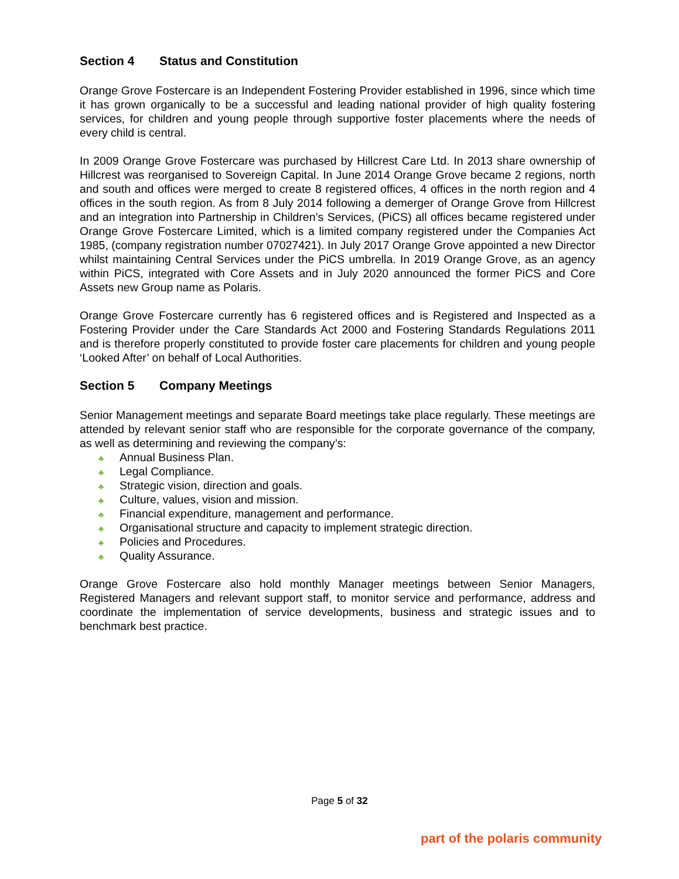Section 4 Status and Constitution
Orange Grove Fostercare is an Independent Fostering Provider established in 1996, since which time it has grown organically to be a successful and leading national provider of high quality fostering services, for children and young people through supportive foster placements where the needs of every child is central.
In 2009 Orange Grove Fostercare was purchased by Hillcrest Care Ltd. In 2013 share ownership of Hillcrest was reorganised to Sovereign Capital. In June 2014 Orange Grove became 2 regions, north and south and offices were merged to create 8 registered offices, 4 offices in the north region and 4 offices in the south region. As from 8 July 2014 following a demerger of Orange Grove from Hillcrest and an integration into Partnership in Children’s Services, (PiCS) all offices became registered under Orange Grove Fostercare Limited, which is a limited company registered under the Companies Act 1985, (company registration number 07027421). In July 2017 Orange Grove appointed a new Director whilst maintaining Central Services under the PiCS umbrella. In 2019 Orange Grove, as an agency within PiCS, integrated with Core Assets and in July 2020 announced the former PiCS and Core Assets new Group name as Polaris.
Orange Grove Fostercare currently has 6 registered offices and is Registered and Inspected as a Fostering Provider under the Care Standards Act 2000 and Fostering Standards Regulations 2011 and is therefore properly constituted to provide foster care placements for children and young people ‘Looked After’ on behalf of Local Authorities.
Section 5 Company Meetings
Senior Management meetings and separate Board meetings take place regularly. These meetings are attended by relevant senior staff who are responsible for the corporate governance of the company, as well as determining and reviewing the company’s:
♣ Annual Business Plan.
♣ Legal Compliance.
♣ Strategic vision, direction and goals.
♣ Culture, values, vision and mission.
♣ Financial expenditure, management and performance.
♣ Organisational structure and capacity to implement strategic direction.
♣ Policies and Procedures.
♣ Quality Assurance.
Orange Grove Fostercare also hold monthly Manager meetings between Senior Managers, Registered Managers and relevant support staff, to monitor service and performance, address and coordinate the implementation of service developments, business and strategic issues and to benchmark best practice.
Page 5 of 32
part of the polaris community